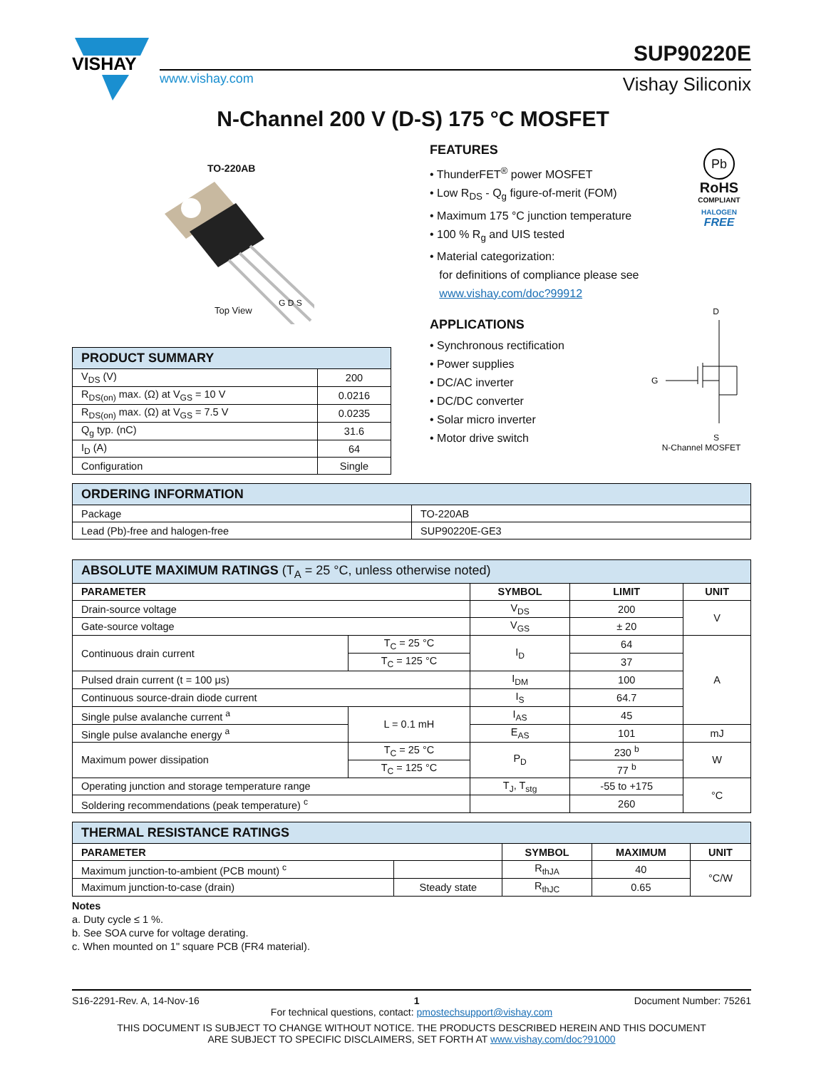VISHAY
www.vishay.com
SUP90220E
Vishay Siliconix
N-Channel 200 V (D-S) 175 °C MOSFET
TO-220AB
Top View
G D S
FEATURES
• ThunderFET<sup>®</sup> power MOSFET
• Low R<sub>DS</sub> - Q<sub>g</sub> figure-of-merit (FOM)
• Maximum 175 °C junction temperature
• 100 % R<sub>g</sub> and UIS tested
• Material categorization:
for definitions of compliance please see
www.vishay.com/doc?99912
APPLICATIONS
• Synchronous rectification
• Power supplies
• DC/AC inverter
• DC/DC converter
• Solar micro inverter
• Motor drive switch
Pb
RoHS
COMPLIANT
HALOGEN
FREE
D
G
S
N-Channel MOSFET
| PRODUCT SUMMARY | |
| V<sub>DS</sub> (V) | 200 |
| R<sub>DS(on)</sub> max. (Ω) at V<sub>GS</sub> = 10 V | 0.0216 |
| R<sub>DS(on)</sub> max. (Ω) at V<sub>GS</sub> = 7.5 V | 0.0235 |
| Q<sub>g</sub> typ. (nC) | 31.6 |
| I<sub>D</sub> (A) | 64 |
| Configuration | Single |
| ORDERING INFORMATION | |
| Package | TO-220AB |
| Lead (Pb)-free and halogen-free | SUP90220E-GE3 |
| ABSOLUTE MAXIMUM RATINGS (T<sub>A</sub> = 25 °C, unless otherwise noted) | | | | |
| PARAMETER | | SYMBOL | LIMIT | UNIT |
| Drain-source voltage | | V<sub>DS</sub> | 200 | V |
| Gate-source voltage | | V<sub>GS</sub> | ± 20 | |
| Continuous drain current | T<sub>C</sub> = 25 °C | I<sub>D</sub> | 64 | A |
| | T<sub>C</sub> = 125 °C | | 37 | |
| Pulsed drain current (t = 100 μs) | | I<sub>DM</sub> | 100 | |
| Continuous source-drain diode current | | I<sub>S</sub> | 64.7 | |
| Single pulse avalanche current <sup>a</sup> | L = 0.1 mH | I<sub>AS</sub> | 45 | |
| Single pulse avalanche energy <sup>a</sup> | | E<sub>AS</sub> | 101 | mJ |
| Maximum power dissipation | T<sub>C</sub> = 25 °C | P<sub>D</sub> | 230 <sup>b</sup> | W |
| | T<sub>C</sub> = 125 °C | | 77 <sup>b</sup> | |
| Operating junction and storage temperature range | | T<sub>J</sub>, T<sub>stg</sub> | -55 to +175 | °C |
| Soldering recommendations (peak temperature) <sup>c</sup> | | | 260 | |
| THERMAL RESISTANCE RATINGS | | | | |
| PARAMETER | | SYMBOL | MAXIMUM | UNIT |
| Maximum junction-to-ambient (PCB mount) <sup>c</sup> | | R<sub>thJA</sub> | 40 | °C/W |
| Maximum junction-to-case (drain) | Steady state | R<sub>thJC</sub> | 0.65 | |
Notes
a. Duty cycle ≤ 1 %.
b. See SOA curve for voltage derating.
c. When mounted on 1" square PCB (FR4 material).
S16-2291-Rev. A, 14-Nov-16 1 Document Number: 75261
For technical questions, contact: pmostechsupport@vishay.com
THIS DOCUMENT IS SUBJECT TO CHANGE WITHOUT NOTICE. THE PRODUCTS DESCRIBED HEREIN AND THIS DOCUMENT
ARE SUBJECT TO SPECIFIC DISCLAIMERS, SET FORTH AT www.vishay.com/doc?91000